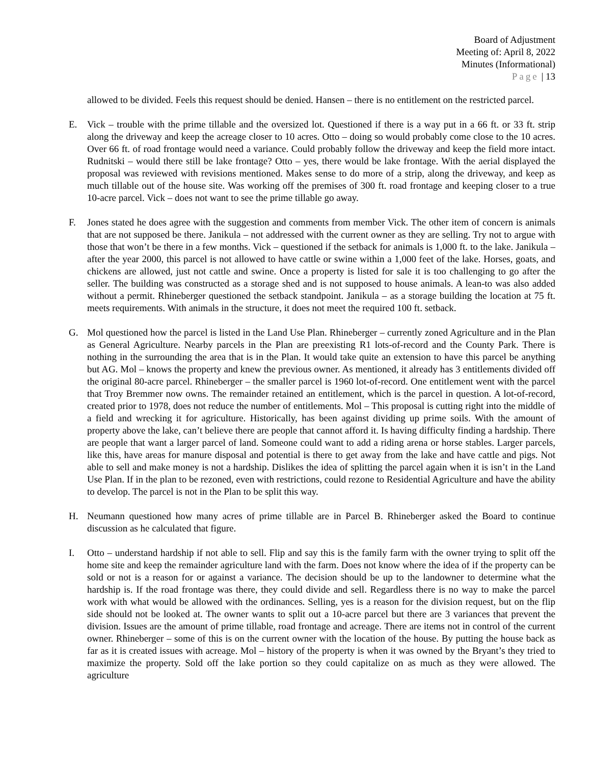Board of Adjustment
Meeting of: April 8, 2022
Minutes (Informational)
Page | 13
allowed to be divided. Feels this request should be denied. Hansen – there is no entitlement on the restricted parcel.
E. Vick – trouble with the prime tillable and the oversized lot. Questioned if there is a way put in a 66 ft. or 33 ft. strip along the driveway and keep the acreage closer to 10 acres. Otto – doing so would probably come close to the 10 acres. Over 66 ft. of road frontage would need a variance. Could probably follow the driveway and keep the field more intact. Rudnitski – would there still be lake frontage? Otto – yes, there would be lake frontage. With the aerial displayed the proposal was reviewed with revisions mentioned. Makes sense to do more of a strip, along the driveway, and keep as much tillable out of the house site. Was working off the premises of 300 ft. road frontage and keeping closer to a true 10-acre parcel. Vick – does not want to see the prime tillable go away.
F. Jones stated he does agree with the suggestion and comments from member Vick. The other item of concern is animals that are not supposed be there. Janikula – not addressed with the current owner as they are selling. Try not to argue with those that won’t be there in a few months. Vick – questioned if the setback for animals is 1,000 ft. to the lake. Janikula – after the year 2000, this parcel is not allowed to have cattle or swine within a 1,000 feet of the lake. Horses, goats, and chickens are allowed, just not cattle and swine. Once a property is listed for sale it is too challenging to go after the seller. The building was constructed as a storage shed and is not supposed to house animals. A lean-to was also added without a permit. Rhineberger questioned the setback standpoint. Janikula – as a storage building the location at 75 ft. meets requirements. With animals in the structure, it does not meet the required 100 ft. setback.
G. Mol questioned how the parcel is listed in the Land Use Plan. Rhineberger – currently zoned Agriculture and in the Plan as General Agriculture. Nearby parcels in the Plan are preexisting R1 lots-of-record and the County Park. There is nothing in the surrounding the area that is in the Plan. It would take quite an extension to have this parcel be anything but AG. Mol – knows the property and knew the previous owner. As mentioned, it already has 3 entitlements divided off the original 80-acre parcel. Rhineberger – the smaller parcel is 1960 lot-of-record. One entitlement went with the parcel that Troy Bremmer now owns. The remainder retained an entitlement, which is the parcel in question. A lot-of-record, created prior to 1978, does not reduce the number of entitlements. Mol – This proposal is cutting right into the middle of a field and wrecking it for agriculture. Historically, has been against dividing up prime soils. With the amount of property above the lake, can’t believe there are people that cannot afford it. Is having difficulty finding a hardship. There are people that want a larger parcel of land. Someone could want to add a riding arena or horse stables. Larger parcels, like this, have areas for manure disposal and potential is there to get away from the lake and have cattle and pigs. Not able to sell and make money is not a hardship. Dislikes the idea of splitting the parcel again when it is isn’t in the Land Use Plan. If in the plan to be rezoned, even with restrictions, could rezone to Residential Agriculture and have the ability to develop. The parcel is not in the Plan to be split this way.
H. Neumann questioned how many acres of prime tillable are in Parcel B. Rhineberger asked the Board to continue discussion as he calculated that figure.
I. Otto – understand hardship if not able to sell. Flip and say this is the family farm with the owner trying to split off the home site and keep the remainder agriculture land with the farm. Does not know where the idea of if the property can be sold or not is a reason for or against a variance. The decision should be up to the landowner to determine what the hardship is. If the road frontage was there, they could divide and sell. Regardless there is no way to make the parcel work with what would be allowed with the ordinances. Selling, yes is a reason for the division request, but on the flip side should not be looked at. The owner wants to split out a 10-acre parcel but there are 3 variances that prevent the division. Issues are the amount of prime tillable, road frontage and acreage. There are items not in control of the current owner. Rhineberger – some of this is on the current owner with the location of the house. By putting the house back as far as it is created issues with acreage. Mol – history of the property is when it was owned by the Bryant’s they tried to maximize the property. Sold off the lake portion so they could capitalize on as much as they were allowed. The agriculture